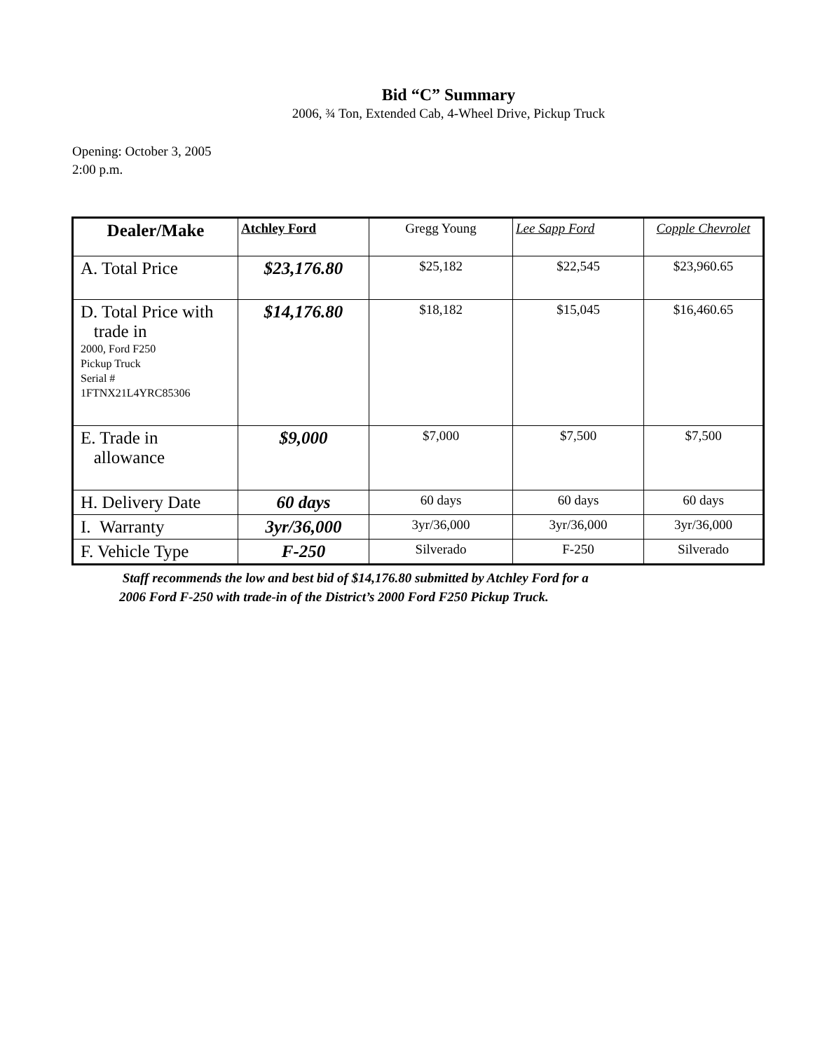Bid “C” Summary
2006, ¾ Ton, Extended Cab, 4-Wheel Drive, Pickup Truck
Opening: October 3, 2005
2:00 p.m.
| Dealer/Make | Atchley Ford | Gregg Young | Lee Sapp Ford | Copple Chevrolet |
| --- | --- | --- | --- | --- |
| A. Total Price | $23,176.80 | $25,182 | $22,545 | $23,960.65 |
| D. Total Price with trade in 2000, Ford F250 Pickup Truck Serial # 1FTNX21L4YRC85306 | $14,176.80 | $18,182 | $15,045 | $16,460.65 |
| E. Trade in allowance | $9,000 | $7,000 | $7,500 | $7,500 |
| H. Delivery Date | 60 days | 60 days | 60 days | 60 days |
| I. Warranty | 3yr/36,000 | 3yr/36,000 | 3yr/36,000 | 3yr/36,000 |
| F. Vehicle Type | F-250 | Silverado | F-250 | Silverado |
Staff recommends the low and best bid of $14,176.80 submitted by Atchley Ford for a
2006 Ford F-250 with trade-in of the District’s 2000 Ford F250 Pickup Truck.